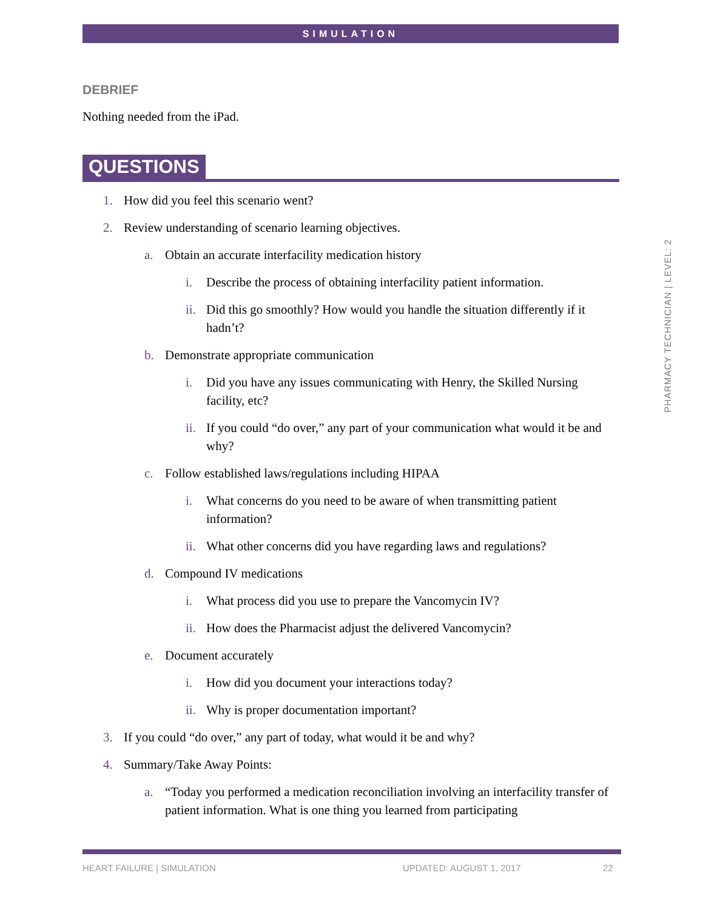SIMULATION
DEBRIEF
Nothing needed from the iPad.
QUESTIONS
1. How did you feel this scenario went?
2. Review understanding of scenario learning objectives.
a. Obtain an accurate interfacility medication history
i. Describe the process of obtaining interfacility patient information.
ii. Did this go smoothly? How would you handle the situation differently if it hadn’t?
b. Demonstrate appropriate communication
i. Did you have any issues communicating with Henry, the Skilled Nursing facility, etc?
ii. If you could “do over,” any part of your communication what would it be and why?
c. Follow established laws/regulations including HIPAA
i. What concerns do you need to be aware of when transmitting patient information?
ii. What other concerns did you have regarding laws and regulations?
d. Compound IV medications
i. What process did you use to prepare the Vancomycin IV?
ii. How does the Pharmacist adjust the delivered Vancomycin?
e. Document accurately
i. How did you document your interactions today?
ii. Why is proper documentation important?
3. If you could “do over,” any part of today, what would it be and why?
4. Summary/Take Away Points:
a. “Today you performed a medication reconciliation involving an interfacility transfer of patient information. What is one thing you learned from participating
PHARMACY TECHNICIAN | LEVEL: 2
HEART FAILURE | SIMULATION UPDATED: AUGUST 1, 2017 22